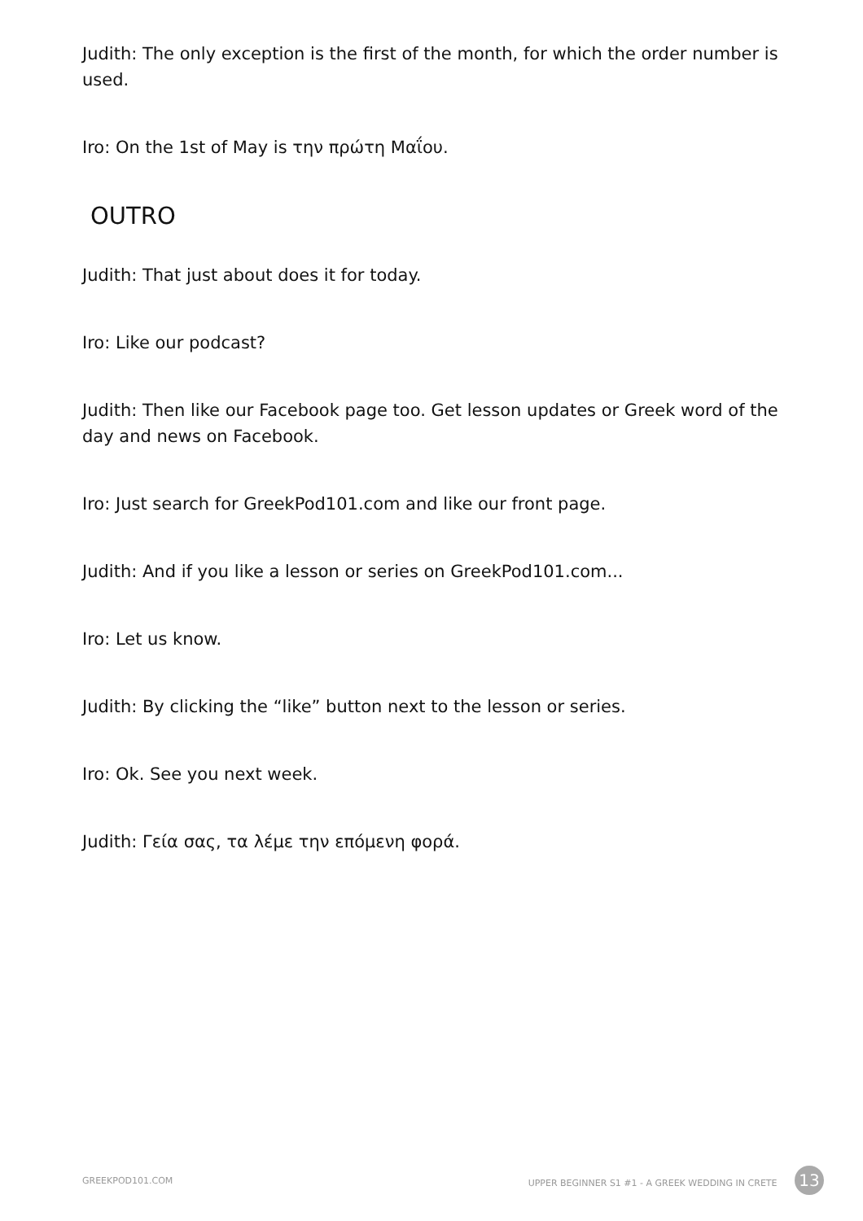Judith: The only exception is the first of the month, for which the order number is used.
Iro: On the 1st of May is την πρώτη Μαΐου.
OUTRO
Judith: That just about does it for today.
Iro: Like our podcast?
Judith: Then like our Facebook page too. Get lesson updates or Greek word of the day and news on Facebook.
Iro: Just search for GreekPod101.com and like our front page.
Judith: And if you like a lesson or series on GreekPod101.com...
Iro: Let us know.
Judith: By clicking the “like” button next to the lesson or series.
Iro: Ok. See you next week.
Judith: Γεία σας, τα λέμε την επόμενη φορά.
GREEKPOD101.COM UPPER BEGINNER S1 #1 - A GREEK WEDDING IN CRETE 13